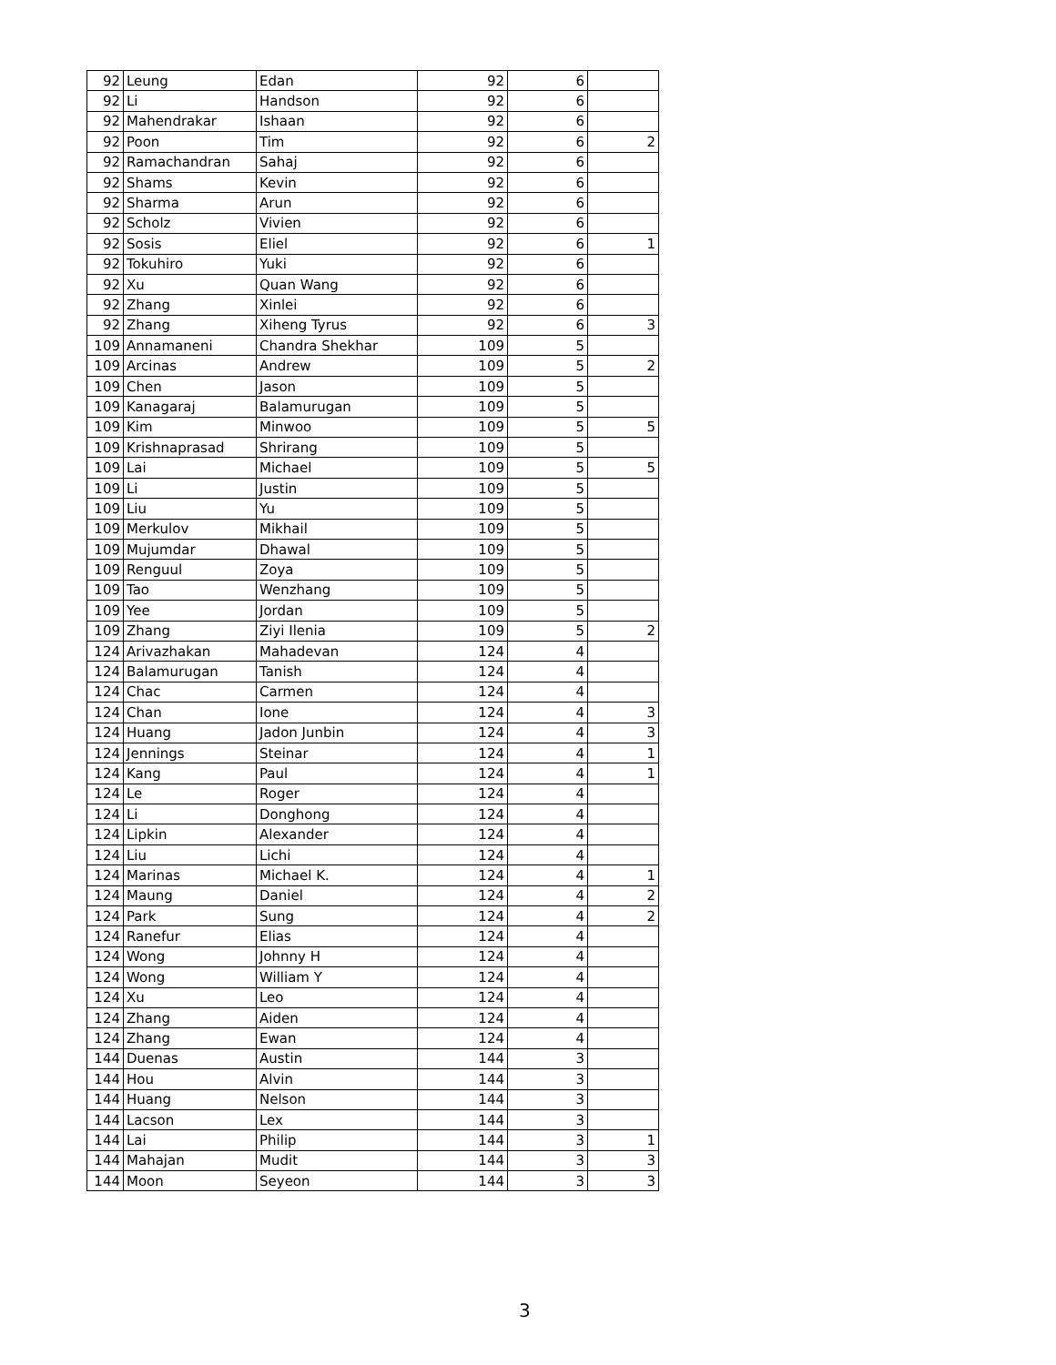| 92 | Leung | Edan | 92 | 6 | |
| 92 | Li | Handson | 92 | 6 | |
| 92 | Mahendrakar | Ishaan | 92 | 6 | |
| 92 | Poon | Tim | 92 | 6 | 2 |
| 92 | Ramachandran | Sahaj | 92 | 6 | |
| 92 | Shams | Kevin | 92 | 6 | |
| 92 | Sharma | Arun | 92 | 6 | |
| 92 | Scholz | Vivien | 92 | 6 | |
| 92 | Sosis | Eliel | 92 | 6 | 1 |
| 92 | Tokuhiro | Yuki | 92 | 6 | |
| 92 | Xu | Quan Wang | 92 | 6 | |
| 92 | Zhang | Xinlei | 92 | 6 | |
| 92 | Zhang | Xiheng Tyrus | 92 | 6 | 3 |
| 109 | Annamaneni | Chandra Shekhar | 109 | 5 | |
| 109 | Arcinas | Andrew | 109 | 5 | 2 |
| 109 | Chen | Jason | 109 | 5 | |
| 109 | Kanagaraj | Balamurugan | 109 | 5 | |
| 109 | Kim | Minwoo | 109 | 5 | 5 |
| 109 | Krishnaprasad | Shrirang | 109 | 5 | |
| 109 | Lai | Michael | 109 | 5 | 5 |
| 109 | Li | Justin | 109 | 5 | |
| 109 | Liu | Yu | 109 | 5 | |
| 109 | Merkulov | Mikhail | 109 | 5 | |
| 109 | Mujumdar | Dhawal | 109 | 5 | |
| 109 | Renguul | Zoya | 109 | 5 | |
| 109 | Tao | Wenzhang | 109 | 5 | |
| 109 | Yee | Jordan | 109 | 5 | |
| 109 | Zhang | Ziyi Ilenia | 109 | 5 | 2 |
| 124 | Arivazhakan | Mahadevan | 124 | 4 | |
| 124 | Balamurugan | Tanish | 124 | 4 | |
| 124 | Chac | Carmen | 124 | 4 | |
| 124 | Chan | Ione | 124 | 4 | 3 |
| 124 | Huang | Jadon Junbin | 124 | 4 | 3 |
| 124 | Jennings | Steinar | 124 | 4 | 1 |
| 124 | Kang | Paul | 124 | 4 | 1 |
| 124 | Le | Roger | 124 | 4 | |
| 124 | Li | Donghong | 124 | 4 | |
| 124 | Lipkin | Alexander | 124 | 4 | |
| 124 | Liu | Lichi | 124 | 4 | |
| 124 | Marinas | Michael K. | 124 | 4 | 1 |
| 124 | Maung | Daniel | 124 | 4 | 2 |
| 124 | Park | Sung | 124 | 4 | 2 |
| 124 | Ranefur | Elias | 124 | 4 | |
| 124 | Wong | Johnny H | 124 | 4 | |
| 124 | Wong | William Y | 124 | 4 | |
| 124 | Xu | Leo | 124 | 4 | |
| 124 | Zhang | Aiden | 124 | 4 | |
| 124 | Zhang | Ewan | 124 | 4 | |
| 144 | Duenas | Austin | 144 | 3 | |
| 144 | Hou | Alvin | 144 | 3 | |
| 144 | Huang | Nelson | 144 | 3 | |
| 144 | Lacson | Lex | 144 | 3 | |
| 144 | Lai | Philip | 144 | 3 | 1 |
| 144 | Mahajan | Mudit | 144 | 3 | 3 |
| 144 | Moon | Seyeon | 144 | 3 | 3 |
3